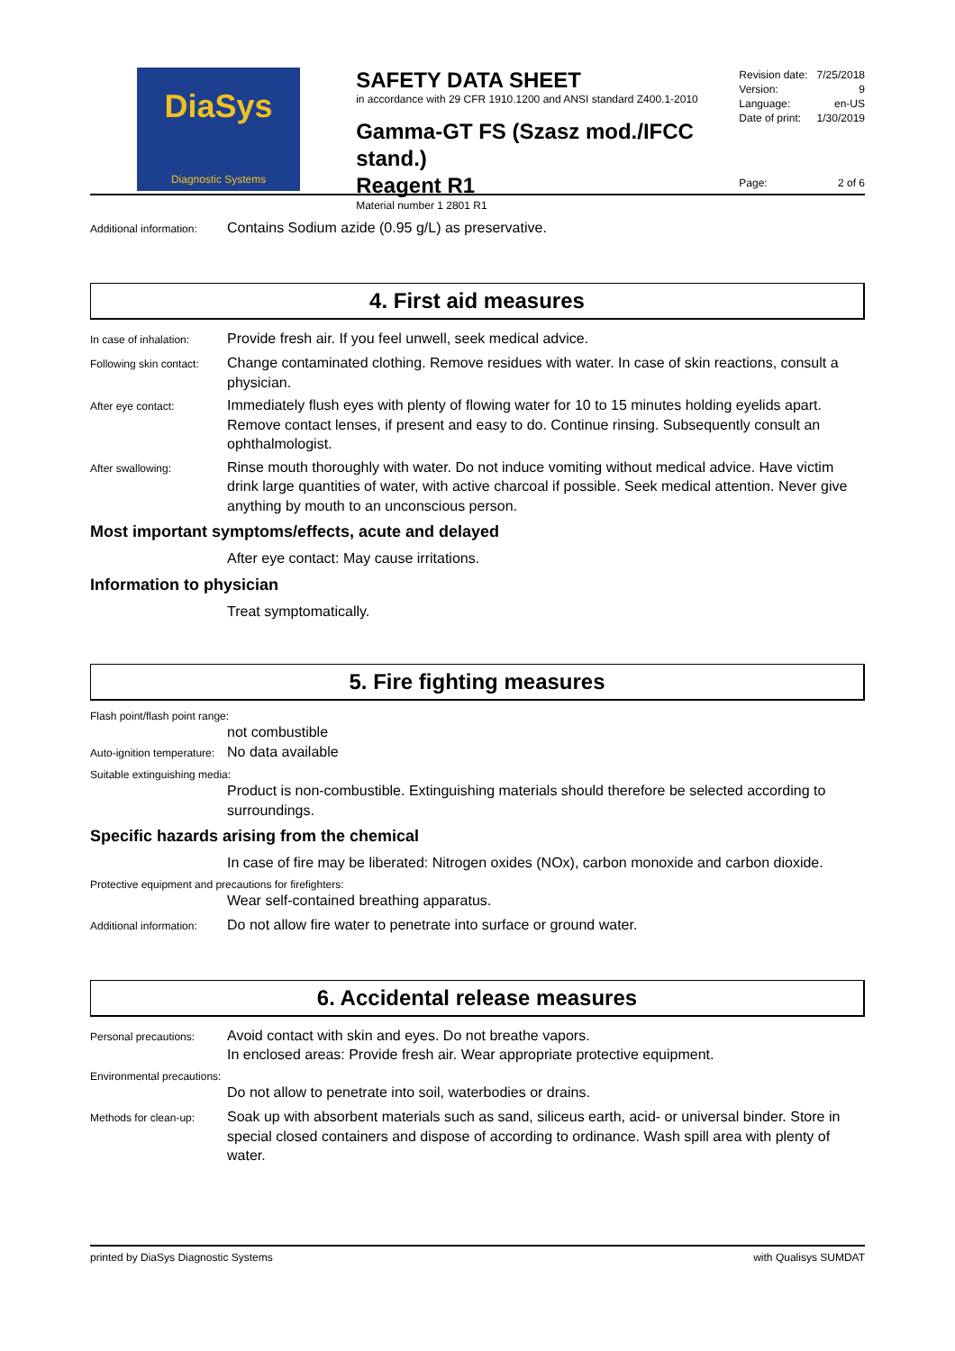DiaSys
Diagnostic Systems
SAFETY DATA SHEET
in accordance with 29 CFR 1910.1200 and ANSI standard Z400.1-2010
Gamma-GT FS (Szasz mod./IFCC stand.)
Reagent R1
Material number 1 2801 R1
Revision date: 7/25/2018
Version: 9
Language: en-US
Date of print: 1/30/2019
Page: 2 of 6
Additional information:
Contains Sodium azide (0.95 g/L) as preservative.
4. First aid measures
In case of inhalation:
Provide fresh air. If you feel unwell, seek medical advice.
Following skin contact:
Change contaminated clothing. Remove residues with water. In case of skin reactions, consult a physician.
After eye contact:
Immediately flush eyes with plenty of flowing water for 10 to 15 minutes holding eyelids apart. Remove contact lenses, if present and easy to do. Continue rinsing. Subsequently consult an ophthalmologist.
After swallowing:
Rinse mouth thoroughly with water. Do not induce vomiting without medical advice. Have victim drink large quantities of water, with active charcoal if possible. Seek medical attention. Never give anything by mouth to an unconscious person.
Most important symptoms/effects, acute and delayed
After eye contact: May cause irritations.
Information to physician
Treat symptomatically.
5. Fire fighting measures
Flash point/flash point range:
not combustible
Auto-ignition temperature:
No data available
Suitable extinguishing media:
Product is non-combustible. Extinguishing materials should therefore be selected according to surroundings.
Specific hazards arising from the chemical
In case of fire may be liberated: Nitrogen oxides (NOx), carbon monoxide and carbon dioxide.
Protective equipment and precautions for firefighters:
Wear self-contained breathing apparatus.
Additional information:
Do not allow fire water to penetrate into surface or ground water.
6. Accidental release measures
Personal precautions:
Avoid contact with skin and eyes. Do not breathe vapors.
In enclosed areas: Provide fresh air. Wear appropriate protective equipment.
Environmental precautions:
Do not allow to penetrate into soil, waterbodies or drains.
Methods for clean-up:
Soak up with absorbent materials such as sand, siliceus earth, acid- or universal binder. Store in special closed containers and dispose of according to ordinance. Wash spill area with plenty of water.
printed by DiaSys Diagnostic Systems with Qualisys SUMDAT